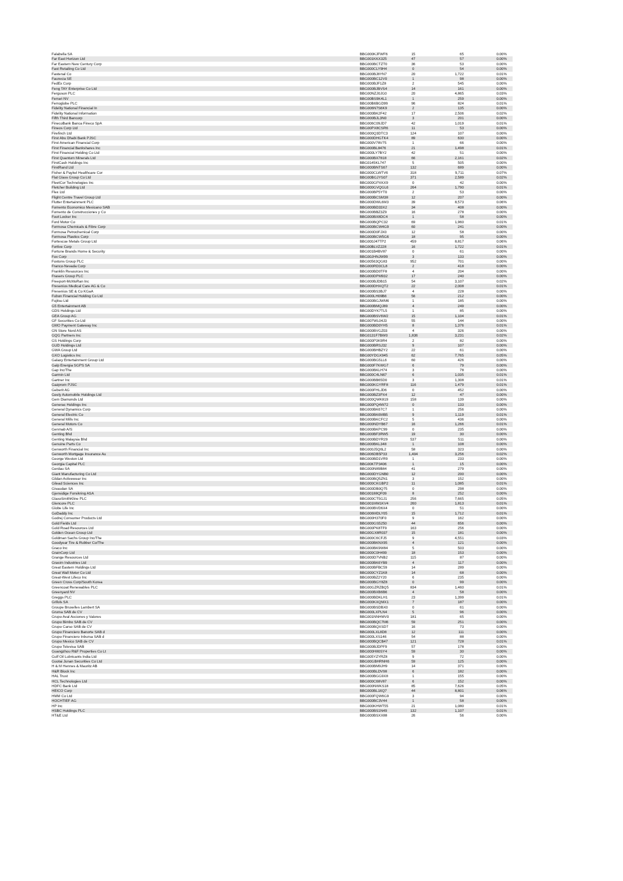| Falabella SA | BBG000KJFWF6 | 15 | 65 | 0.00% |
| Far East Horizon Ltd | BBG001KKX325 | 47 | 57 | 0.00% |
| Far Eastern New Century Corp | BBG000BCTZT0 | 36 | 53 | 0.00% |
| Fast Retailing Co Ltd | BBG000CLY9H4 | 0 | 54 | 0.00% |
| Fastenal Co | BBG000BJ8YN7 | 20 | 1,722 | 0.01% |
| Faurecia SE | BBG000BC12V0 | 1 | 98 | 0.00% |
| FedEx Corp | BBG000BJF1Z8 | 2 | 545 | 0.00% |
| Feng TAY Enterprise Co Ltd | BBG000BJBVS4 | 14 | 161 | 0.00% |
| Ferguson PLC | BBG00NZJ0JG0 | 20 | 4,865 | 0.03% |
| Ferrari NV | BBG00BS9K4L1 | 1 | 259 | 0.00% |
| Ferroglobe PLC | BBG00B6BGD99 | 96 | 824 | 0.01% |
| Fidelity National Financial In | BBG006N7S6K9 | 2 | 135 | 0.00% |
| Fidelity National Information | BBG000BK2F42 | 17 | 2,506 | 0.02% |
| Fifth Third Bancorp | BBG000BJL3N0 | 3 | 201 | 0.00% |
| FinecoBank Banca Fineco SpA | BBG006C09JD7 | 42 | 1,019 | 0.01% |
| Fineos Corp Ltd | BBG00PX8CSR6 | 11 | 53 | 0.00% |
| Firefinch Ltd | BBG000Q3DTC3 | 124 | 107 | 0.00% |
| First Abu Dhabi Bank PJSC | BBG000DHGTK4 | 89 | 630 | 0.00% |
| First American Financial Corp | BBG000V78V75 | 1 | 66 | 0.00% |
| First Financial Bankshares Inc | BBG000BL8476 | 21 | 1,498 | 0.01% |
| First Financial Holding Co Ltd | BBG000LY7BY2 | 42 | 51 | 0.00% |
| First Quantum Minerals Ltd | BBG000BX7818 | 66 | 2,161 | 0.02% |
| FirstCash Holdings Inc | BBG0145KL747 | 5 | 505 | 0.00% |
| FirstRand Ltd | BBG000BNTS67 | 132 | 689 | 0.00% |
| Fisher & Paykel Healthcare Cor | BBG000CLWTV6 | 318 | 9,711 | 0.07% |
| Flat Glass Group Co Ltd | BBG00BGJYS07 | 371 | 2,589 | 0.02% |
| FleetCor Technologies Inc | BBG000GPXKX9 | 0 | 42 | 0.00% |
| Fletcher Building Ltd | BBG000GVQGL6 | 264 | 1,790 | 0.01% |
| Flex Ltd | BBG000BP5YT0 | 2 | 53 | 0.00% |
| Flight Centre Travel Group Ltd | BBG000BCSM38 | 12 | 207 | 0.00% |
| Flutter Entertainment PLC | BBG000DWL6M3 | 39 | 8,573 | 0.06% |
| Fomento Economico Mexicano SAB | BBG000BD33X2 | 34 | 408 | 0.00% |
| Fomento de Construcciones y Co | BBG000BBZ3Z9 | 16 | 278 | 0.00% |
| Foot Locker Inc | BBG000BX8DC4 | 1 | 58 | 0.00% |
| Ford Motor Co | BBG000BQPC32 | 69 | 1,960 | 0.01% |
| Formosa Chemicals & Fibre Corp | BBG000BCW4G9 | 60 | 241 | 0.00% |
| Formosa Petrochemical Corp | BBG000D0FJX0 | 12 | 58 | 0.00% |
| Formosa Plastics Corp | BBG000BCW5G6 | 18 | 95 | 0.00% |
| Fortescue Metals Group Ltd | BBG000J47TP2 | 459 | 8,817 | 0.06% |
| Fortive Corp | BBG00BLVZ228 | 16 | 1,722 | 0.01% |
| Fortune Brands Home & Security | BBG001B4BV87 | 0 | 61 | 0.00% |
| Fox Corp | BBG00JHNJW99 | 3 | 133 | 0.00% |
| Foxtons Group PLC | BBG00563QG83 | 952 | 701 | 0.00% |
| Franco-Nevada Corp | BBG000RD3CL8 | 2 | 418 | 0.00% |
| Franklin Resources Inc | BBG000BD0TF8 | 4 | 204 | 0.00% |
| Frasers Group PLC | BBG000DPM932 | 17 | 240 | 0.00% |
| Freeport-McMoRan Inc | BBG000BJDB15 | 54 | 3,107 | 0.02% |
| Fresenius Medical Care AG & Co | BBG000DHXQT2 | 22 | 2,008 | 0.01% |
| Fresenius SE & Co KGaA | BBG000BS3BJ7 | 4 | 228 | 0.00% |
| Fubon Financial Holding Co Ltd | BBG000LH09B6 | 56 | 212 | 0.00% |
| Fujitsu Ltd | BBG000BGJWM6 | 1 | 185 | 0.00% |
| G5 Entertainment AB | BBG000BMQJ89 | 4 | 249 | 0.00% |
| GDS Holdings Ltd | BBG00DYK7TL5 | 1 | 85 | 0.00% |
| GEA Group AG | BBG000BSV6W2 | 15 | 1,104 | 0.01% |
| GF Securities Co Ltd | BBG007WL04J3 | 55 | 144 | 0.00% |
| GMO Payment Gateway Inc | BBG000BD0YH5 | 8 | 1,376 | 0.01% |
| GN Store Nord AS | BBG000BVGZ03 | 4 | 326 | 0.00% |
| GQG Partners Inc | BBG0131F7BW0 | 1,836 | 3,231 | 0.02% |
| GS Holdings Corp | BBG000P3K9R4 | 2 | 82 | 0.00% |
| GUD Holdings Ltd | BBG000BRSJ32 | 9 | 107 | 0.00% |
| GWA Group Ltd | BBG000BHBZY2 | 22 | 61 | 0.00% |
| GXO Logistics Inc | BBG00YDGX945 | 62 | 7,765 | 0.05% |
| Galaxy Entertainment Group Ltd | BBG000BG5LL6 | 60 | 426 | 0.00% |
| Galp Energia SGPS SA | BBG000F7KWG7 | 6 | 79 | 0.00% |
| Gap Inc/The | BBG000BKLH74 | 3 | 78 | 0.00% |
| Garmin Ltd | BBG000C4LN67 | 6 | 1,035 | 0.01% |
| Gartner Inc | BBG000BB65D0 | 3 | 1,308 | 0.01% |
| Gazprom PJSC | BBG000KGYRF8 | 116 | 1,479 | 0.01% |
| Geberit AG | BBG000FHLJD6 | 0 | 452 | 0.00% |
| Geely Automobile Holdings Ltd | BBG000BZ3PX4 | 12 | 47 | 0.00% |
| Gem Diamonds Ltd | BBG000QWK819 | 158 | 139 | 0.00% |
| Generac Holdings Inc | BBG000PQ4W72 | 0 | 133 | 0.00% |
| General Dynamics Corp | BBG000BK67C7 | 1 | 256 | 0.00% |
| General Electric Co | BBG000BK6MB5 | 9 | 1,119 | 0.01% |
| General Mills Inc | BBG000BKCFC2 | 5 | 436 | 0.00% |
| General Motors Co | BBG000NDYB67 | 16 | 1,266 | 0.01% |
| Genmab A/S | BBG000BKPC99 | 0 | 235 | 0.00% |
| Genting Bhd | BBG000BF3RW5 | 19 | 30 | 0.00% |
| Genting Malaysia Bhd | BBG000BDYR29 | 537 | 511 | 0.00% |
| Genuine Parts Co | BBG000BKL348 | 1 | 108 | 0.00% |
| Genworth Financial Inc | BBG000J5Q6L2 | 58 | 323 | 0.00% |
| Genworth Mortgage Insurance Au | BBG006DB5P33 | 1,404 | 3,256 | 0.02% |
| George Weston Ltd | BBG000BD1VR9 | 1 | 233 | 0.00% |
| Georgia Capital PLC | BBG00KTP3406 | 1 | 15 | 0.00% |
| Gerdau SA | BBG000N89B84 | 41 | 279 | 0.00% |
| Giant Manufacturing Co Ltd | BBG000DYGNB0 | 12 | 200 | 0.00% |
| Gildan Activewear Inc | BBG000BQ5ZN1 | 3 | 152 | 0.00% |
| Gilead Sciences Inc | BBG000CKGBP2 | 11 | 1,085 | 0.01% |
| Givaudan SA | BBG000DB0Q75 | 0 | 298 | 0.00% |
| Gjensidige Forsikring ASA | BBG00188QF09 | 8 | 252 | 0.00% |
| GlaxoSmithKline PLC | BBG000CT5GJ1 | 256 | 7,665 | 0.05% |
| Glencore PLC | BBG001MM1KV4 | 260 | 1,813 | 0.01% |
| Globe Life Inc | BBG000BVD6X4 | 0 | 51 | 0.00% |
| GoDaddy Inc | BBG006MDLY05 | 15 | 1,712 | 0.01% |
| Godrej Consumer Products Ltd | BBG000H370F0 | 9 | 162 | 0.00% |
| Gold Fields Ltd | BBG000GS5250 | 44 | 656 | 0.00% |
| Gold Road Resources Ltd | BBG000PK8TF9 | 163 | 256 | 0.00% |
| Golden Ocean Group Ltd | BBG00GX8R037 | 15 | 181 | 0.00% |
| Goldman Sachs Group Inc/The | BBG000C6CFJ5 | 9 | 4,551 | 0.03% |
| Goodyear Tire & Rubber Co/The | BBG000BKNX95 | 4 | 121 | 0.00% |
| Graco Inc | BBG000BK9W84 | 5 | 503 | 0.00% |
| GrainCorp Ltd | BBG000C0H499 | 18 | 153 | 0.00% |
| Grange Resources Ltd | BBG000D7VNB2 | 115 | 87 | 0.00% |
| Grasim Industries Ltd | BBG000BK6YB9 | 4 | 117 | 0.00% |
| Great Eastern Holdings Ltd | BBG000BFBC59 | 14 | 289 | 0.00% |
| Great Wall Motor Co Ltd | BBG000CYZ1K8 | 14 | 68 | 0.00% |
| Great-West Lifeco Inc | BBG000BZ2Y20 | 6 | 235 | 0.00% |
| Green Cross Corp/South Korea | BBG000BGY8Z8 | 0 | 99 | 0.00% |
| Greencoat Renewables PLC | BBG00GZRZBQ5 | 834 | 1,460 | 0.01% |
| Greenyard NV | BBG000BXB6B6 | 4 | 58 | 0.00% |
| Greggs PLC | BBG000BDKLH1 | 23 | 1,399 | 0.01% |
| Grifols SA | BBG000KXQMX1 | 7 | 187 | 0.00% |
| Groupe Bruxelles Lambert SA | BBG000BSDBX0 | 0 | 61 | 0.00% |
| Gruma SAB de CV | BBG000LXPLN4 | 5 | 96 | 0.00% |
| Grupo Aval Acciones y Valores | BBG001NNHMV0 | 181 | 65 | 0.00% |
| Grupo Bimbo SAB de CV | BBG000BQC7M6 | 59 | 251 | 0.00% |
| Grupo Carso SAB de CV | BBG000BQXSD7 | 16 | 73 | 0.00% |
| Grupo Financiero Banorte SAB d | BBG000LXL8D8 | 12 | 111 | 0.00% |
| Grupo Financiero Inbursa SAB d | BBG000LXS146 | 54 | 88 | 0.00% |
| Grupo Mexico SAB de CV | BBG000BQCB47 | 121 | 728 | 0.01% |
| Grupo Televisa SAB | BBG000BJDPF9 | 57 | 178 | 0.00% |
| Guangzhou R&F Properties Co Lt | BBG000H80SY4 | 59 | 30 | 0.00% |
| Gulf Oil Lubricants India Ltd | BBG005YZYRZ8 | 9 | 72 | 0.00% |
| Guotai Junan Securities Co Ltd | BBG00GBHRNH6 | 59 | 125 | 0.00% |
| H & M Hennes & Mauritz AB | BBG000BM9JH9 | 14 | 371 | 0.00% |
| H&R Block Inc | BBG000BLDV98 | 6 | 182 | 0.00% |
| HAL Trust | BBG000BGG9X8 | 1 | 155 | 0.00% |
| HCL Technologies Ltd | BBG000C68V87 | 6 | 152 | 0.00% |
| HDFC Bank Ltd | BBG000NWKS18 | 85 | 7,626 | 0.05% |
| HEICO Corp | BBG000BL16Q7 | 44 | 8,801 | 0.06% |
| HMM Co Ltd | BBG000FQW6G9 | 3 | 94 | 0.00% |
| HOCHTIEF AG | BBG000BC3V44 | 1 | 58 | 0.00% |
| HP Inc | BBG000KHWT55 | 21 | 1,080 | 0.01% |
| HSBC Holdings PLC | BBG000BS1N49 | 132 | 1,107 | 0.01% |
| HT&E Ltd | BBG000BSXX88 | 26 | 56 | 0.00% |